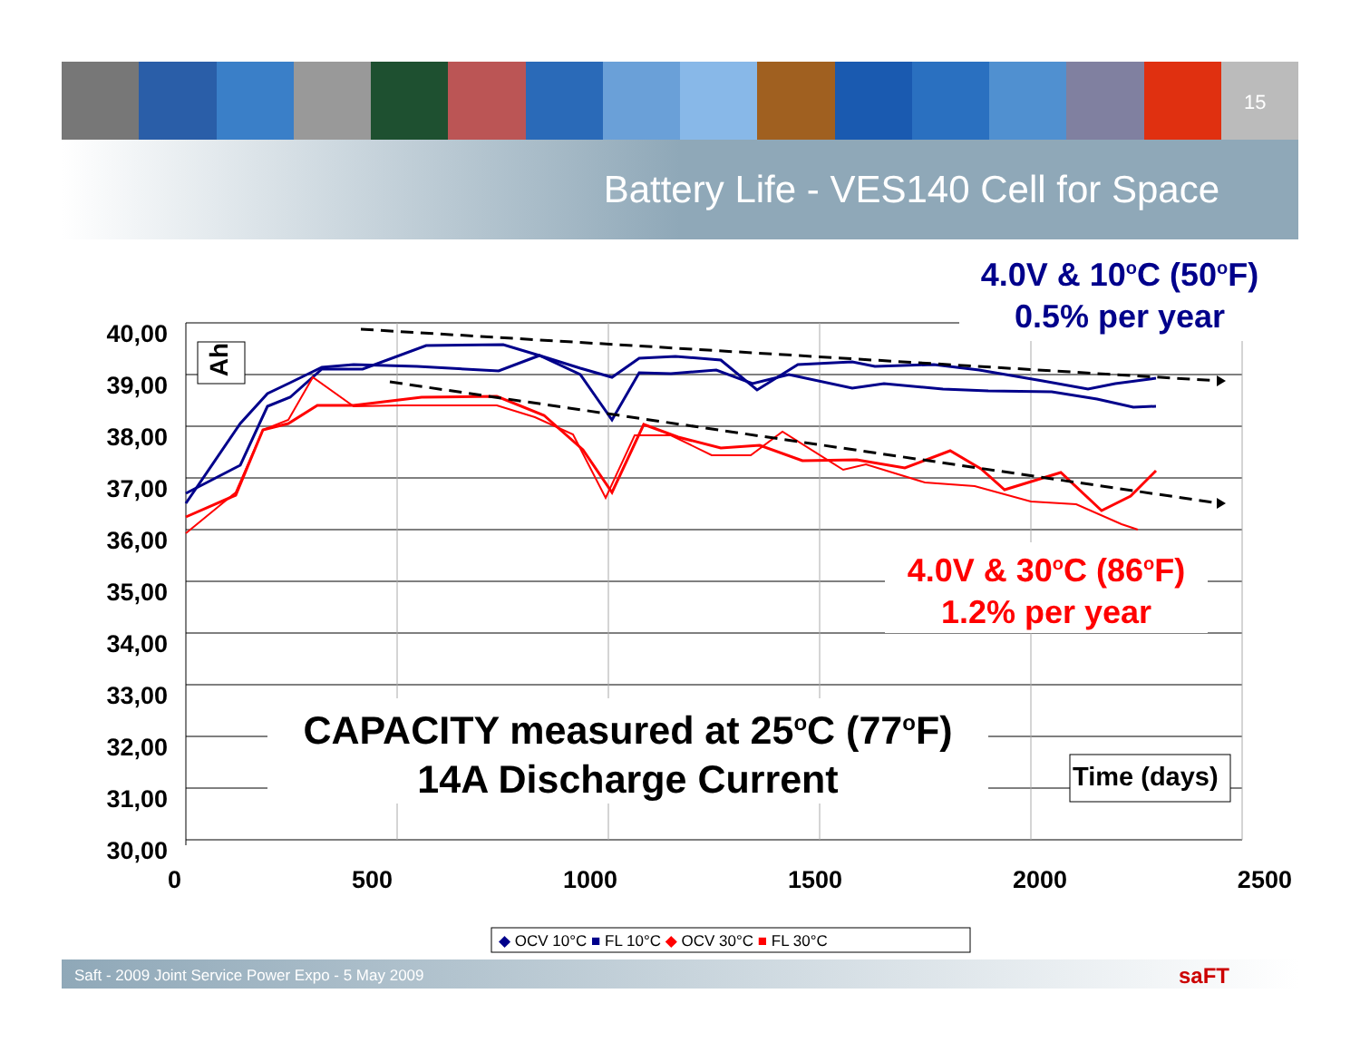15
Battery Life - VES140 Cell for Space
4.0V & 10<sup>o</sup>C (50<sup>o</sup>F)
0.5% per year
4.0V & 30<sup>o</sup>C (86<sup>o</sup>F)
1.2% per year
CAPACITY measured at 25<sup>o</sup>C (77<sup>o</sup>F)
14A Discharge Current
Time (days)
Ah
40,00
39,00
38,00
37,00
36,00
35,00
34,00
33,00
32,00
31,00
30,00
0 500 1000 1500 2000 2500
◆ OCV 10°C ■ FL 10°C ◆ OCV 30°C ■ FL 30°C
Saft - 2009 Joint Service Power Expo - 5 May 2009
saFT